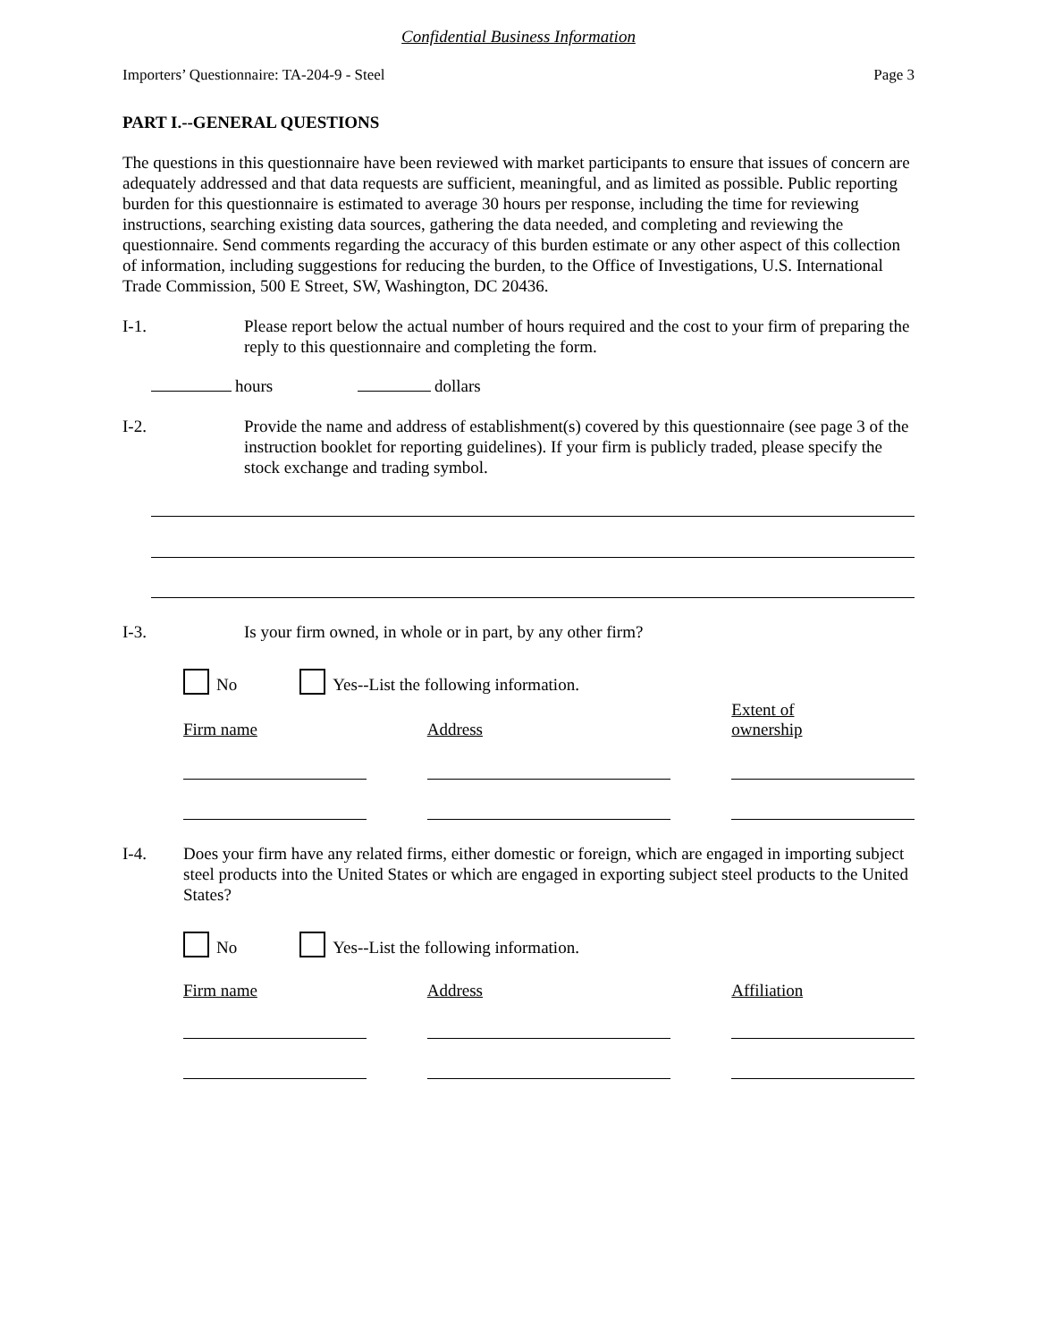Confidential Business Information
Importers’ Questionnaire: TA-204-9 - Steel Page 3
PART I.--GENERAL QUESTIONS
The questions in this questionnaire have been reviewed with market participants to ensure that issues of concern are adequately addressed and that data requests are sufficient, meaningful, and as limited as possible. Public reporting burden for this questionnaire is estimated to average 30 hours per response, including the time for reviewing instructions, searching existing data sources, gathering the data needed, and completing and reviewing the questionnaire. Send comments regarding the accuracy of this burden estimate or any other aspect of this collection of information, including suggestions for reducing the burden, to the Office of Investigations, U.S. International Trade Commission, 500 E Street, SW, Washington, DC 20436.
I-1. Please report below the actual number of hours required and the cost to your firm of preparing the reply to this questionnaire and completing the form.
hours dollars
I-2. Provide the name and address of establishment(s) covered by this questionnaire (see page 3 of the instruction booklet for reporting guidelines). If your firm is publicly traded, please specify the stock exchange and trading symbol.
I-3. Is your firm owned, in whole or in part, by any other firm?
No Yes--List the following information.
Firm name
Address
Extent of
ownership
I-4. Does your firm have any related firms, either domestic or foreign, which are engaged in importing subject steel products into the United States or which are engaged in exporting subject steel products to the United States?
No Yes--List the following information.
Firm name Address Affiliation